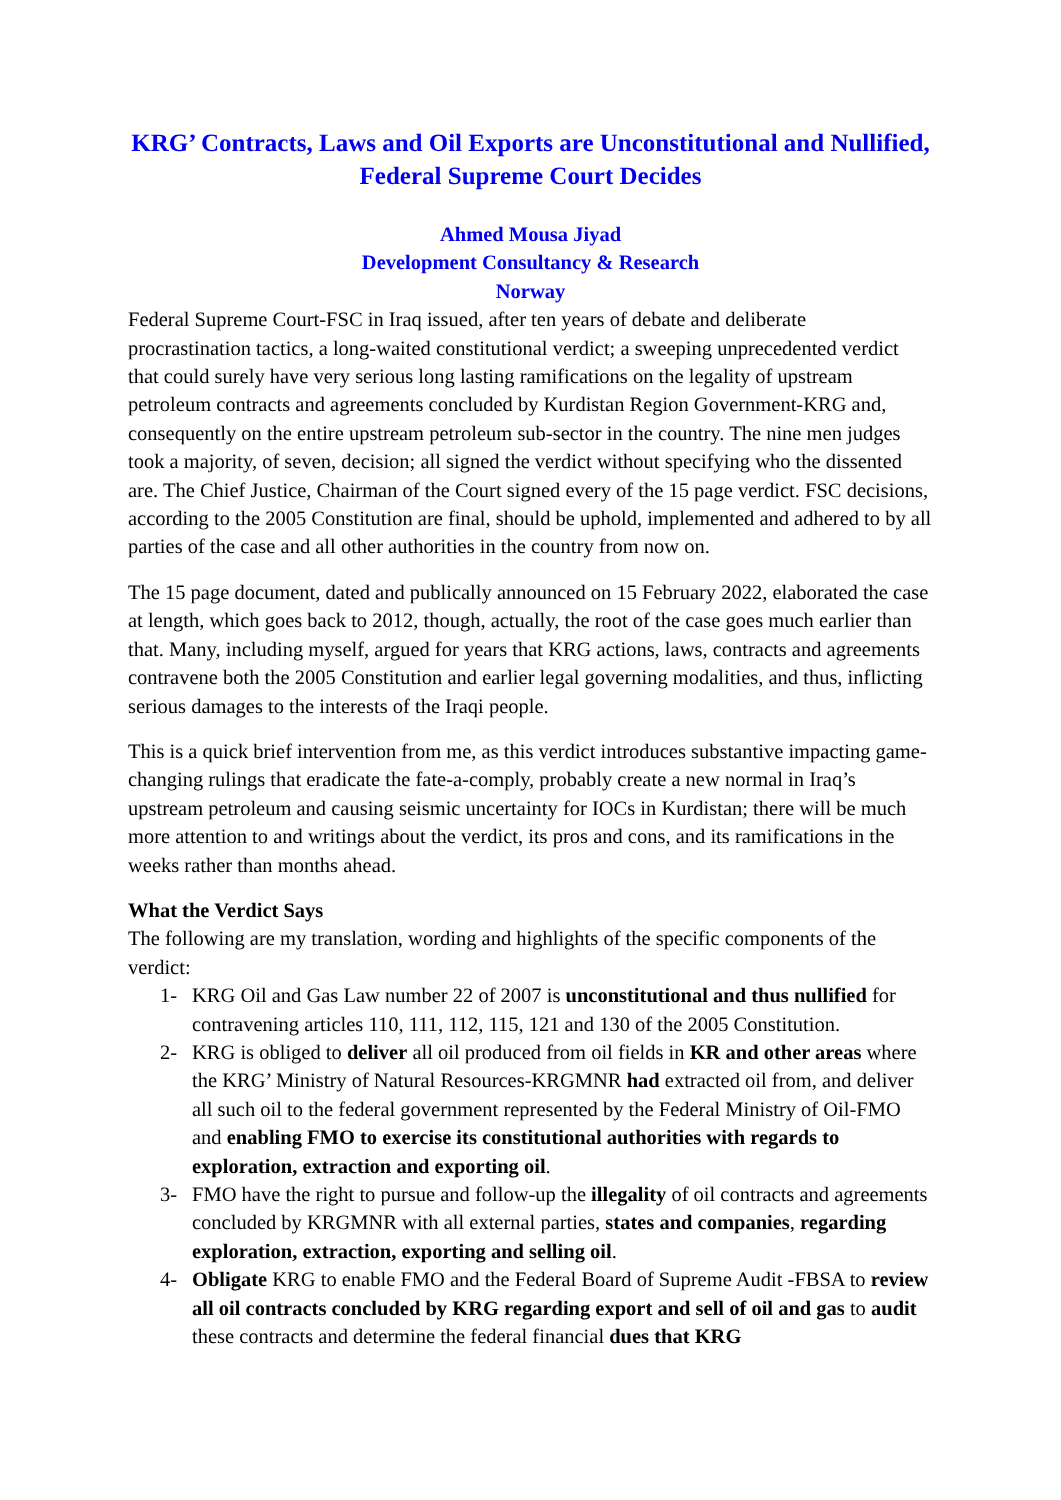KRG’ Contracts, Laws and Oil Exports are Unconstitutional and Nullified, Federal Supreme Court Decides
Ahmed Mousa Jiyad
Development Consultancy & Research
Norway
Federal Supreme Court-FSC in Iraq issued, after ten years of debate and deliberate procrastination tactics, a long-waited constitutional verdict; a sweeping unprecedented verdict that could surely have very serious long lasting ramifications on the legality of upstream petroleum contracts and agreements concluded by Kurdistan Region Government-KRG and, consequently on the entire upstream petroleum sub-sector in the country. The nine men judges took a majority, of seven, decision; all signed the verdict without specifying who the dissented are. The Chief Justice, Chairman of the Court signed every of the 15 page verdict. FSC decisions, according to the 2005 Constitution are final, should be uphold, implemented and adhered to by all parties of the case and all other authorities in the country from now on.
The 15 page document, dated and publically announced on 15 February 2022, elaborated the case at length, which goes back to 2012, though, actually, the root of the case goes much earlier than that. Many, including myself, argued for years that KRG actions, laws, contracts and agreements contravene both the 2005 Constitution and earlier legal governing modalities, and thus, inflicting serious damages to the interests of the Iraqi people.
This is a quick brief intervention from me, as this verdict introduces substantive impacting game-changing rulings that eradicate the fate-a-comply, probably create a new normal in Iraq’s upstream petroleum and causing seismic uncertainty for IOCs in Kurdistan; there will be much more attention to and writings about the verdict, its pros and cons, and its ramifications in the weeks rather than months ahead.
What the Verdict Says
The following are my translation, wording and highlights of the specific components of the verdict:
1- KRG Oil and Gas Law number 22 of 2007 is unconstitutional and thus nullified for contravening articles 110, 111, 112, 115, 121 and 130 of the 2005 Constitution.
2- KRG is obliged to deliver all oil produced from oil fields in KR and other areas where the KRG’ Ministry of Natural Resources-KRGMNR had extracted oil from, and deliver all such oil to the federal government represented by the Federal Ministry of Oil-FMO and enabling FMO to exercise its constitutional authorities with regards to exploration, extraction and exporting oil.
3- FMO have the right to pursue and follow-up the illegality of oil contracts and agreements concluded by KRGMNR with all external parties, states and companies, regarding exploration, extraction, exporting and selling oil.
4- Obligate KRG to enable FMO and the Federal Board of Supreme Audit -FBSA to review all oil contracts concluded by KRG regarding export and sell of oil and gas to audit these contracts and determine the federal financial dues that KRG